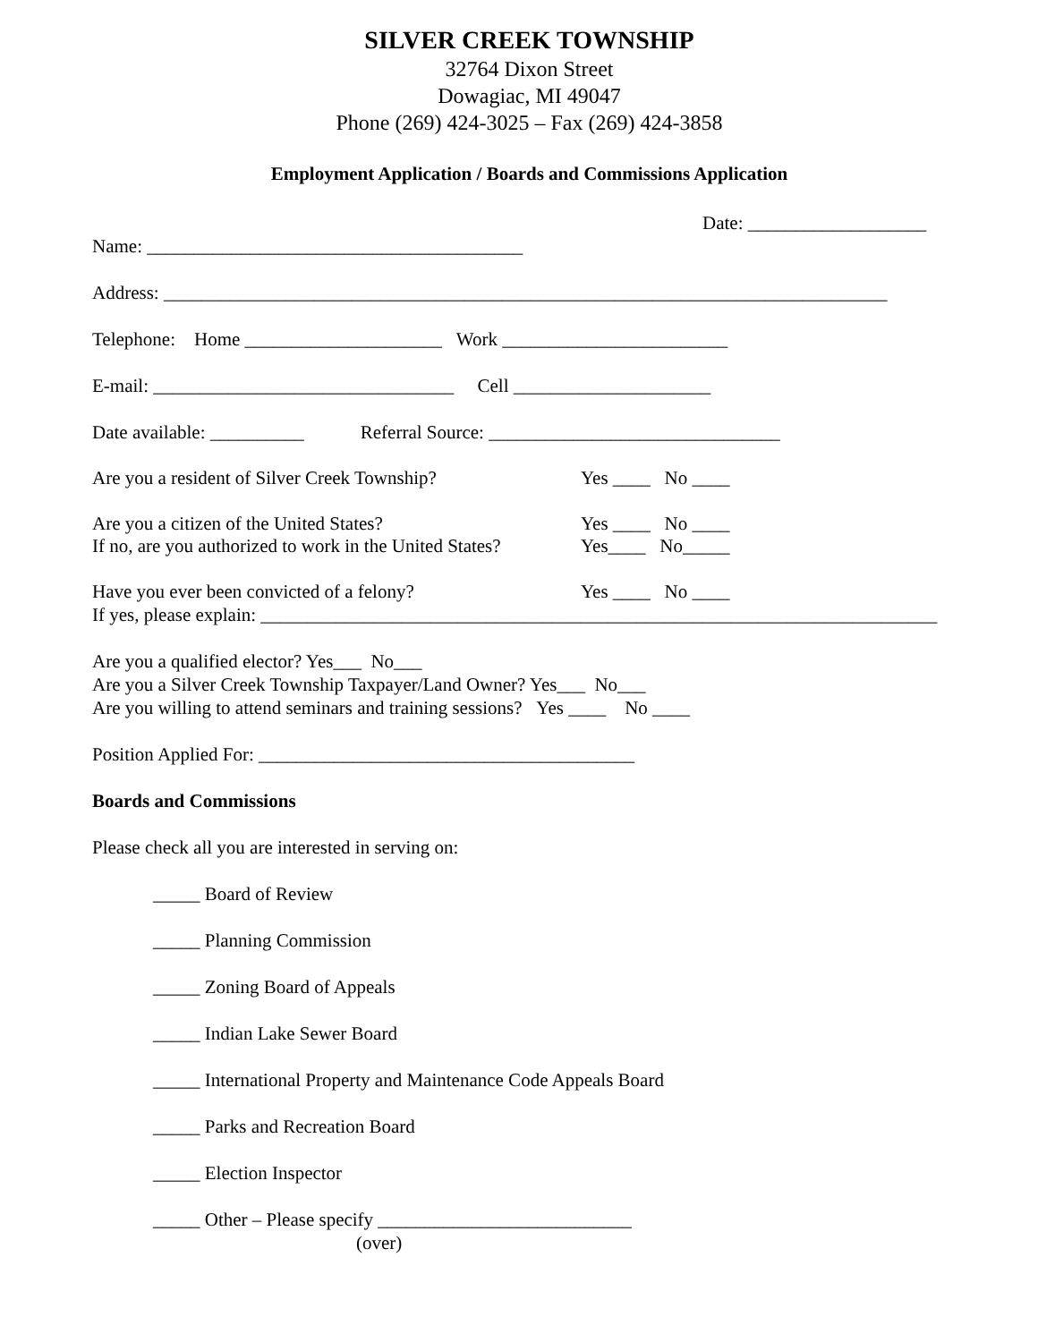SILVER CREEK TOWNSHIP
32764 Dixon Street
Dowagiac, MI 49047
Phone (269) 424-3025 – Fax (269) 424-3858
Employment Application / Boards and Commissions Application
Date: ___________________
Name: ________________________________________
Address: _____________________________________________________________________________
Telephone: Home _____________________ Work ________________________
E-mail: ________________________________ Cell _____________________
Date available: __________ Referral Source: _______________________________
Are you a resident of Silver Creek Township? Yes ____ No ____
Are you a citizen of the United States? Yes ____ No ____
If no, are you authorized to work in the United States? Yes____ No_____
Have you ever been convicted of a felony? Yes ____ No ____
If yes, please explain: ________________________________________________________________________
Are you a qualified elector? Yes___ No___
Are you a Silver Creek Township Taxpayer/Land Owner? Yes___ No___
Are you willing to attend seminars and training sessions? Yes ____ No ____
Position Applied For: ________________________________________
Boards and Commissions
Please check all you are interested in serving on:
_____ Board of Review
_____ Planning Commission
_____ Zoning Board of Appeals
_____ Indian Lake Sewer Board
_____ International Property and Maintenance Code Appeals Board
_____ Parks and Recreation Board
_____ Election Inspector
_____ Other – Please specify ___________________________
(over)